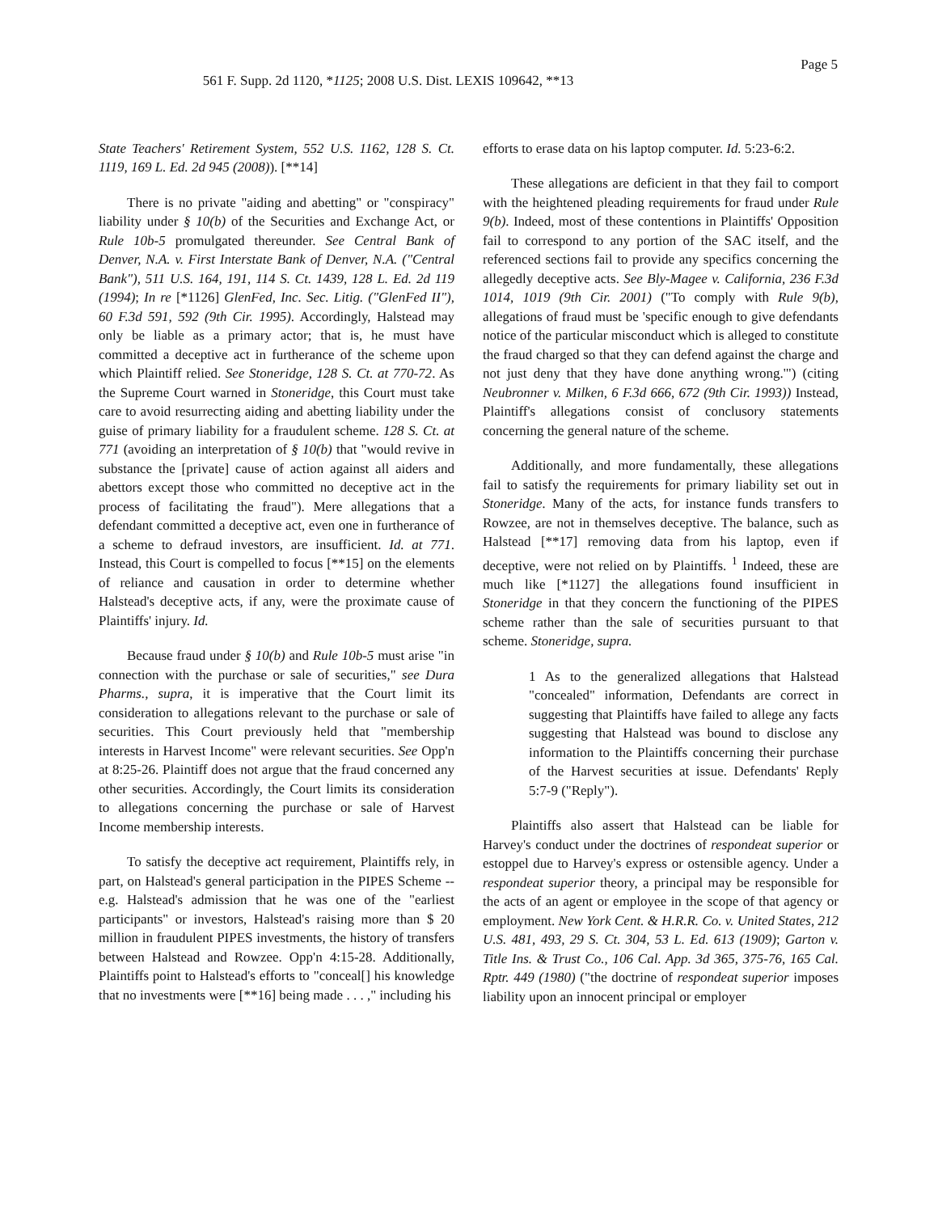Page 5
561 F. Supp. 2d 1120, *1125; 2008 U.S. Dist. LEXIS 109642, **13
State Teachers' Retirement System, 552 U.S. 1162, 128 S. Ct. 1119, 169 L. Ed. 2d 945 (2008)). [**14]
There is no private "aiding and abetting" or "conspiracy" liability under § 10(b) of the Securities and Exchange Act, or Rule 10b-5 promulgated thereunder. See Central Bank of Denver, N.A. v. First Interstate Bank of Denver, N.A. ("Central Bank"), 511 U.S. 164, 191, 114 S. Ct. 1439, 128 L. Ed. 2d 119 (1994); In re [*1126] GlenFed, Inc. Sec. Litig. ("GlenFed II"), 60 F.3d 591, 592 (9th Cir. 1995). Accordingly, Halstead may only be liable as a primary actor; that is, he must have committed a deceptive act in furtherance of the scheme upon which Plaintiff relied. See Stoneridge, 128 S. Ct. at 770-72. As the Supreme Court warned in Stoneridge, this Court must take care to avoid resurrecting aiding and abetting liability under the guise of primary liability for a fraudulent scheme. 128 S. Ct. at 771 (avoiding an interpretation of § 10(b) that "would revive in substance the [private] cause of action against all aiders and abettors except those who committed no deceptive act in the process of facilitating the fraud"). Mere allegations that a defendant committed a deceptive act, even one in furtherance of a scheme to defraud investors, are insufficient. Id. at 771. Instead, this Court is compelled to focus [**15] on the elements of reliance and causation in order to determine whether Halstead's deceptive acts, if any, were the proximate cause of Plaintiffs' injury. Id.
Because fraud under § 10(b) and Rule 10b-5 must arise "in connection with the purchase or sale of securities," see Dura Pharms., supra, it is imperative that the Court limit its consideration to allegations relevant to the purchase or sale of securities. This Court previously held that "membership interests in Harvest Income" were relevant securities. See Opp'n at 8:25-26. Plaintiff does not argue that the fraud concerned any other securities. Accordingly, the Court limits its consideration to allegations concerning the purchase or sale of Harvest Income membership interests.
To satisfy the deceptive act requirement, Plaintiffs rely, in part, on Halstead's general participation in the PIPES Scheme -- e.g. Halstead's admission that he was one of the "earliest participants" or investors, Halstead's raising more than $ 20 million in fraudulent PIPES investments, the history of transfers between Halstead and Rowzee. Opp'n 4:15-28. Additionally, Plaintiffs point to Halstead's efforts to "conceal[] his knowledge that no investments were [**16] being made . . . ," including his
efforts to erase data on his laptop computer. Id. 5:23-6:2.
These allegations are deficient in that they fail to comport with the heightened pleading requirements for fraud under Rule 9(b). Indeed, most of these contentions in Plaintiffs' Opposition fail to correspond to any portion of the SAC itself, and the referenced sections fail to provide any specifics concerning the allegedly deceptive acts. See Bly-Magee v. California, 236 F.3d 1014, 1019 (9th Cir. 2001) ("To comply with Rule 9(b), allegations of fraud must be 'specific enough to give defendants notice of the particular misconduct which is alleged to constitute the fraud charged so that they can defend against the charge and not just deny that they have done anything wrong.'") (citing Neubronner v. Milken, 6 F.3d 666, 672 (9th Cir. 1993)) Instead, Plaintiff's allegations consist of conclusory statements concerning the general nature of the scheme.
Additionally, and more fundamentally, these allegations fail to satisfy the requirements for primary liability set out in Stoneridge. Many of the acts, for instance funds transfers to Rowzee, are not in themselves deceptive. The balance, such as Halstead [**17] removing data from his laptop, even if deceptive, were not relied on by Plaintiffs. <sup>1</sup> Indeed, these are much like [*1127] the allegations found insufficient in Stoneridge in that they concern the functioning of the PIPES scheme rather than the sale of securities pursuant to that scheme. Stoneridge, supra.
1 As to the generalized allegations that Halstead "concealed" information, Defendants are correct in suggesting that Plaintiffs have failed to allege any facts suggesting that Halstead was bound to disclose any information to the Plaintiffs concerning their purchase of the Harvest securities at issue. Defendants' Reply 5:7-9 ("Reply").
Plaintiffs also assert that Halstead can be liable for Harvey's conduct under the doctrines of respondeat superior or estoppel due to Harvey's express or ostensible agency. Under a respondeat superior theory, a principal may be responsible for the acts of an agent or employee in the scope of that agency or employment. New York Cent. & H.R.R. Co. v. United States, 212 U.S. 481, 493, 29 S. Ct. 304, 53 L. Ed. 613 (1909); Garton v. Title Ins. & Trust Co., 106 Cal. App. 3d 365, 375-76, 165 Cal. Rptr. 449 (1980) ("the doctrine of respondeat superior imposes liability upon an innocent principal or employer